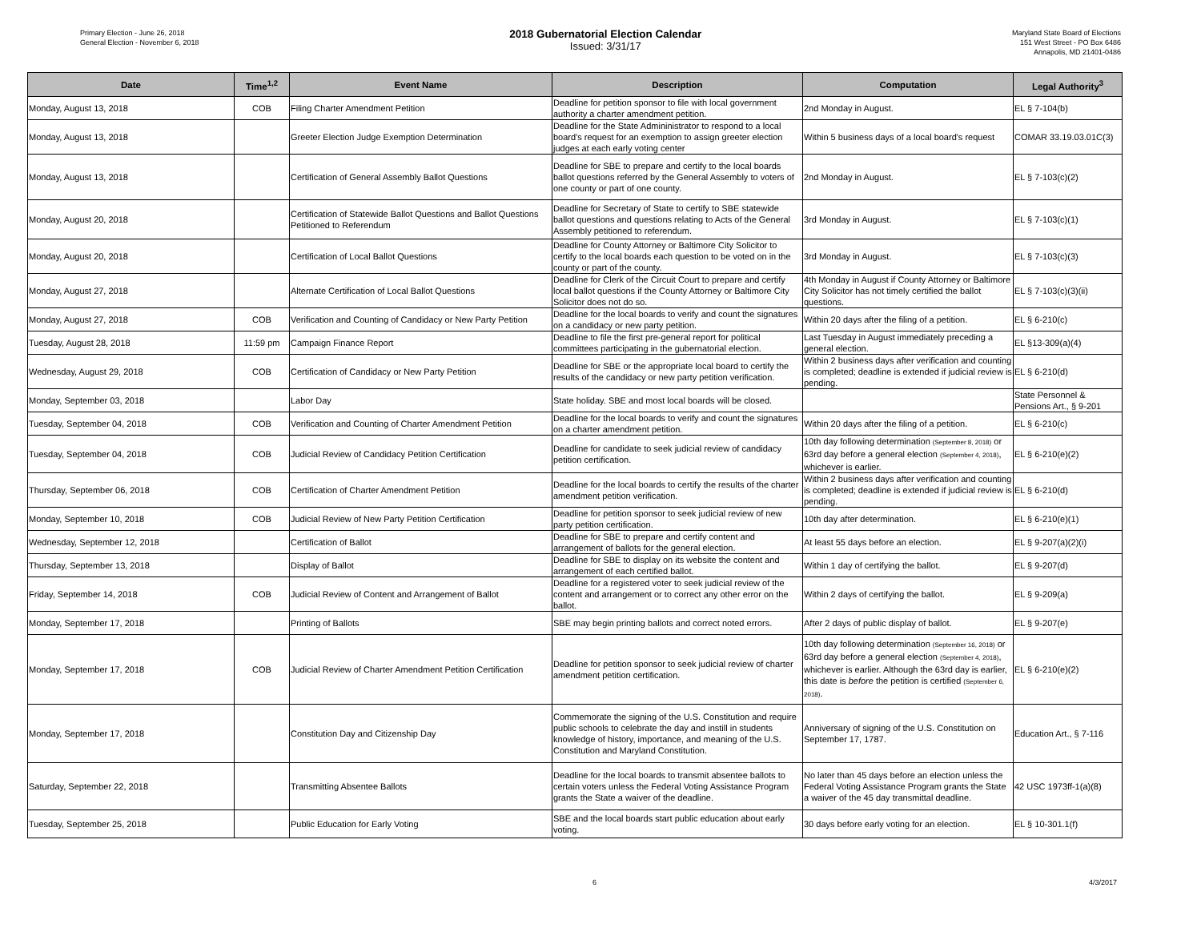Primary Election - June 26, 2018
General Election - November 6, 2018
2018 Gubernatorial Election Calendar
Issued: 3/31/17
Maryland State Board of Elections
151 West Street - PO Box 6486
Annapolis, MD 21401-0486
| Date | Time<sup>1,2</sup> | Event Name | Description | Computation | Legal Authority<sup>3</sup> |
| --- | --- | --- | --- | --- | --- |
| Monday, August 13, 2018 | COB | Filing Charter Amendment Petition | Deadline for petition sponsor to file with local government authority a charter amendment petition. | 2nd Monday in August. | EL § 7-104(b) |
| Monday, August 13, 2018 | | Greeter Election Judge Exemption Determination | Deadline for the State Admininistrator to respond to a local board's request for an exemption to assign greeter election judges at each early voting center | Within 5 business days of a local board's request | COMAR 33.19.03.01C(3) |
| Monday, August 13, 2018 | | Certification of General Assembly Ballot Questions | Deadline for SBE to prepare and certify to the local boards ballot questions referred by the General Assembly to voters of one county or part of one county. | 2nd Monday in August. | EL § 7-103(c)(2) |
| Monday, August 20, 2018 | | Certification of Statewide Ballot Questions and Ballot Questions Petitioned to Referendum | Deadline for Secretary of State to certify to SBE statewide ballot questions and questions relating to Acts of the General Assembly petitioned to referendum. | 3rd Monday in August. | EL § 7-103(c)(1) |
| Monday, August 20, 2018 | | Certification of Local Ballot Questions | Deadline for County Attorney or Baltimore City Solicitor to certify to the local boards each question to be voted on in the county or part of the county. | 3rd Monday in August. | EL § 7-103(c)(3) |
| Monday, August 27, 2018 | | Alternate Certification of Local Ballot Questions | Deadline for Clerk of the Circuit Court to prepare and certify local ballot questions if the County Attorney or Baltimore City Solicitor does not do so. | 4th Monday in August if County Attorney or Baltimore City Solicitor has not timely certified the ballot questions. | EL § 7-103(c)(3)(ii) |
| Monday, August 27, 2018 | COB | Verification and Counting of Candidacy or New Party Petition | Deadline for the local boards to verify and count the signatures on a candidacy or new party petition. | Within 20 days after the filing of a petition. | EL § 6-210(c) |
| Tuesday, August 28, 2018 | 11:59 pm | Campaign Finance Report | Deadline to file the first pre-general report for political committees participating in the gubernatorial election. | Last Tuesday in August immediately preceding a general election. | EL §13-309(a)(4) |
| Wednesday, August 29, 2018 | COB | Certification of Candidacy or New Party Petition | Deadline for SBE or the appropriate local board to certify the results of the candidacy or new party petition verification. | Within 2 business days after verification and counting is completed; deadline is extended if judicial review is pending. | EL § 6-210(d) |
| Monday, September 03, 2018 | | Labor Day | State holiday. SBE and most local boards will be closed. | | State Personnel & Pensions Art., § 9-201 |
| Tuesday, September 04, 2018 | COB | Verification and Counting of Charter Amendment Petition | Deadline for the local boards to verify and count the signatures on a charter amendment petition. | Within 20 days after the filing of a petition. | EL § 6-210(c) |
| Tuesday, September 04, 2018 | COB | Judicial Review of Candidacy Petition Certification | Deadline for candidate to seek judicial review of candidacy petition certification. | 10th day following determination (September 8, 2018) or 63rd day before a general election (September 4, 2018) , whichever is earlier. | EL § 6-210(e)(2) |
| Thursday, September 06, 2018 | COB | Certification of Charter Amendment Petition | Deadline for the local boards to certify the results of the charter amendment petition verification. | Within 2 business days after verification and counting is completed; deadline is extended if judicial review is pending. | EL § 6-210(d) |
| Monday, September 10, 2018 | COB | Judicial Review of New Party Petition Certification | Deadline for petition sponsor to seek judicial review of new party petition certification. | 10th day after determination. | EL § 6-210(e)(1) |
| Wednesday, September 12, 2018 | | Certification of Ballot | Deadline for SBE to prepare and certify content and arrangement of ballots for the general election. | At least 55 days before an election. | EL § 9-207(a)(2)(i) |
| Thursday, September 13, 2018 | | Display of Ballot | Deadline for SBE to display on its website the content and arrangement of each certified ballot. | Within 1 day of certifying the ballot. | EL § 9-207(d) |
| Friday, September 14, 2018 | COB | Judicial Review of Content and Arrangement of Ballot | Deadline for a registered voter to seek judicial review of the content and arrangement or to correct any other error on the ballot. | Within 2 days of certifying the ballot. | EL § 9-209(a) |
| Monday, September 17, 2018 | | Printing of Ballots | SBE may begin printing ballots and correct noted errors. | After 2 days of public display of ballot. | EL § 9-207(e) |
| Monday, September 17, 2018 | COB | Judicial Review of Charter Amendment Petition Certification | Deadline for petition sponsor to seek judicial review of charter amendment petition certification. | 10th day following determination (September 16, 2018) or 63rd day before a general election (September 4, 2018) , whichever is earlier. Although the 63rd day is earlier, this date is before the petition is certified (September 6, 2018) . | EL § 6-210(e)(2) |
| Monday, September 17, 2018 | | Constitution Day and Citizenship Day | Commemorate the signing of the U.S. Constitution and require public schools to celebrate the day and instill in students knowledge of history, importance, and meaning of the U.S. Constitution and Maryland Constitution. | Anniversary of signing of the U.S. Constitution on September 17, 1787. | Education Art., § 7-116 |
| Saturday, September 22, 2018 | | Transmitting Absentee Ballots | Deadline for the local boards to transmit absentee ballots to certain voters unless the Federal Voting Assistance Program grants the State a waiver of the deadline. | No later than 45 days before an election unless the Federal Voting Assistance Program grants the State a waiver of the 45 day transmittal deadline. | 42 USC 1973ff-1(a)(8) |
| Tuesday, September 25, 2018 | | Public Education for Early Voting | SBE and the local boards start public education about early voting. | 30 days before early voting for an election. | EL § 10-301.1(f) |
6 4/3/2017